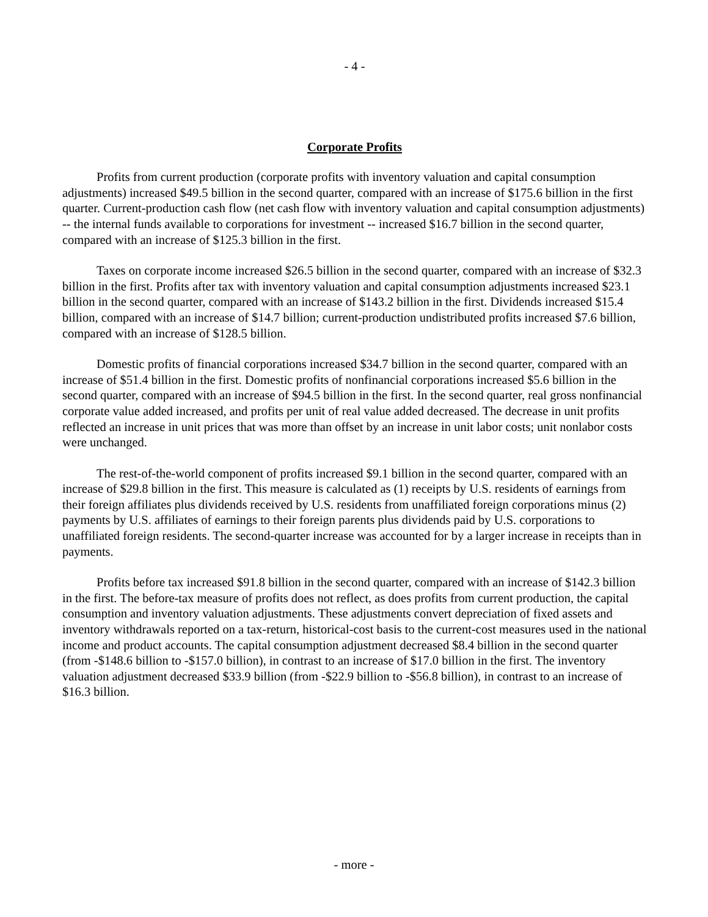- 4 -
Corporate Profits
Profits from current production (corporate profits with inventory valuation and capital consumption adjustments) increased $49.5 billion in the second quarter, compared with an increase of $175.6 billion in the first quarter. Current-production cash flow (net cash flow with inventory valuation and capital consumption adjustments) -- the internal funds available to corporations for investment -- increased $16.7 billion in the second quarter, compared with an increase of $125.3 billion in the first.
Taxes on corporate income increased $26.5 billion in the second quarter, compared with an increase of $32.3 billion in the first. Profits after tax with inventory valuation and capital consumption adjustments increased $23.1 billion in the second quarter, compared with an increase of $143.2 billion in the first. Dividends increased $15.4 billion, compared with an increase of $14.7 billion; current-production undistributed profits increased $7.6 billion, compared with an increase of $128.5 billion.
Domestic profits of financial corporations increased $34.7 billion in the second quarter, compared with an increase of $51.4 billion in the first. Domestic profits of nonfinancial corporations increased $5.6 billion in the second quarter, compared with an increase of $94.5 billion in the first. In the second quarter, real gross nonfinancial corporate value added increased, and profits per unit of real value added decreased. The decrease in unit profits reflected an increase in unit prices that was more than offset by an increase in unit labor costs; unit nonlabor costs were unchanged.
The rest-of-the-world component of profits increased $9.1 billion in the second quarter, compared with an increase of $29.8 billion in the first. This measure is calculated as (1) receipts by U.S. residents of earnings from their foreign affiliates plus dividends received by U.S. residents from unaffiliated foreign corporations minus (2) payments by U.S. affiliates of earnings to their foreign parents plus dividends paid by U.S. corporations to unaffiliated foreign residents. The second-quarter increase was accounted for by a larger increase in receipts than in payments.
Profits before tax increased $91.8 billion in the second quarter, compared with an increase of $142.3 billion in the first. The before-tax measure of profits does not reflect, as does profits from current production, the capital consumption and inventory valuation adjustments. These adjustments convert depreciation of fixed assets and inventory withdrawals reported on a tax-return, historical-cost basis to the current-cost measures used in the national income and product accounts. The capital consumption adjustment decreased $8.4 billion in the second quarter (from -$148.6 billion to -$157.0 billion), in contrast to an increase of $17.0 billion in the first. The inventory valuation adjustment decreased $33.9 billion (from -$22.9 billion to -$56.8 billion), in contrast to an increase of $16.3 billion.
- more -